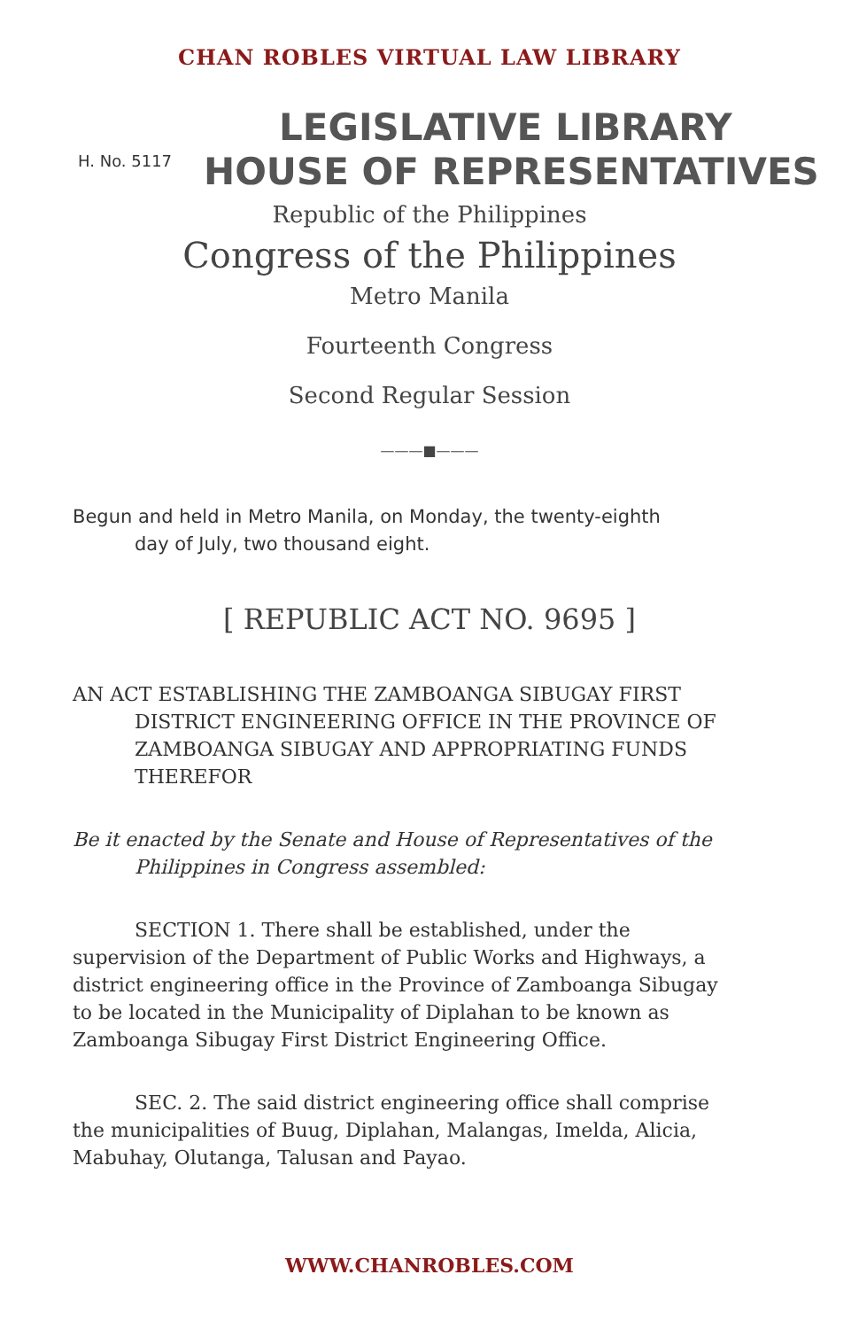CHAN ROBLES VIRTUAL LAW LIBRARY
H. No. 5117
LEGISLATIVE LIBRARY
HOUSE OF REPRESENTATIVES
Republic of the Philippines
Congress of the Philippines
Metro Manila
Fourteenth Congress
Second Regular Session
———■———
Begun and held in Metro Manila, on Monday, the twenty-eighth
day of July, two thousand eight.
[ REPUBLIC ACT NO. 9695 ]
AN ACT ESTABLISHING THE ZAMBOANGA SIBUGAY FIRST
DISTRICT ENGINEERING OFFICE IN THE PROVINCE OF ZAMBOANGA SIBUGAY AND APPROPRIATING FUNDS THEREFOR
Be it enacted by the Senate and House of Representatives of the
Philippines in Congress assembled:
SECTION 1. There shall be established, under the supervision of the Department of Public Works and Highways, a district engineering office in the Province of Zamboanga Sibugay to be located in the Municipality of Diplahan to be known as Zamboanga Sibugay First District Engineering Office.
SEC. 2. The said district engineering office shall comprise the municipalities of Buug, Diplahan, Malangas, Imelda, Alicia, Mabuhay, Olutanga, Talusan and Payao.
WWW.CHANROBLES.COM